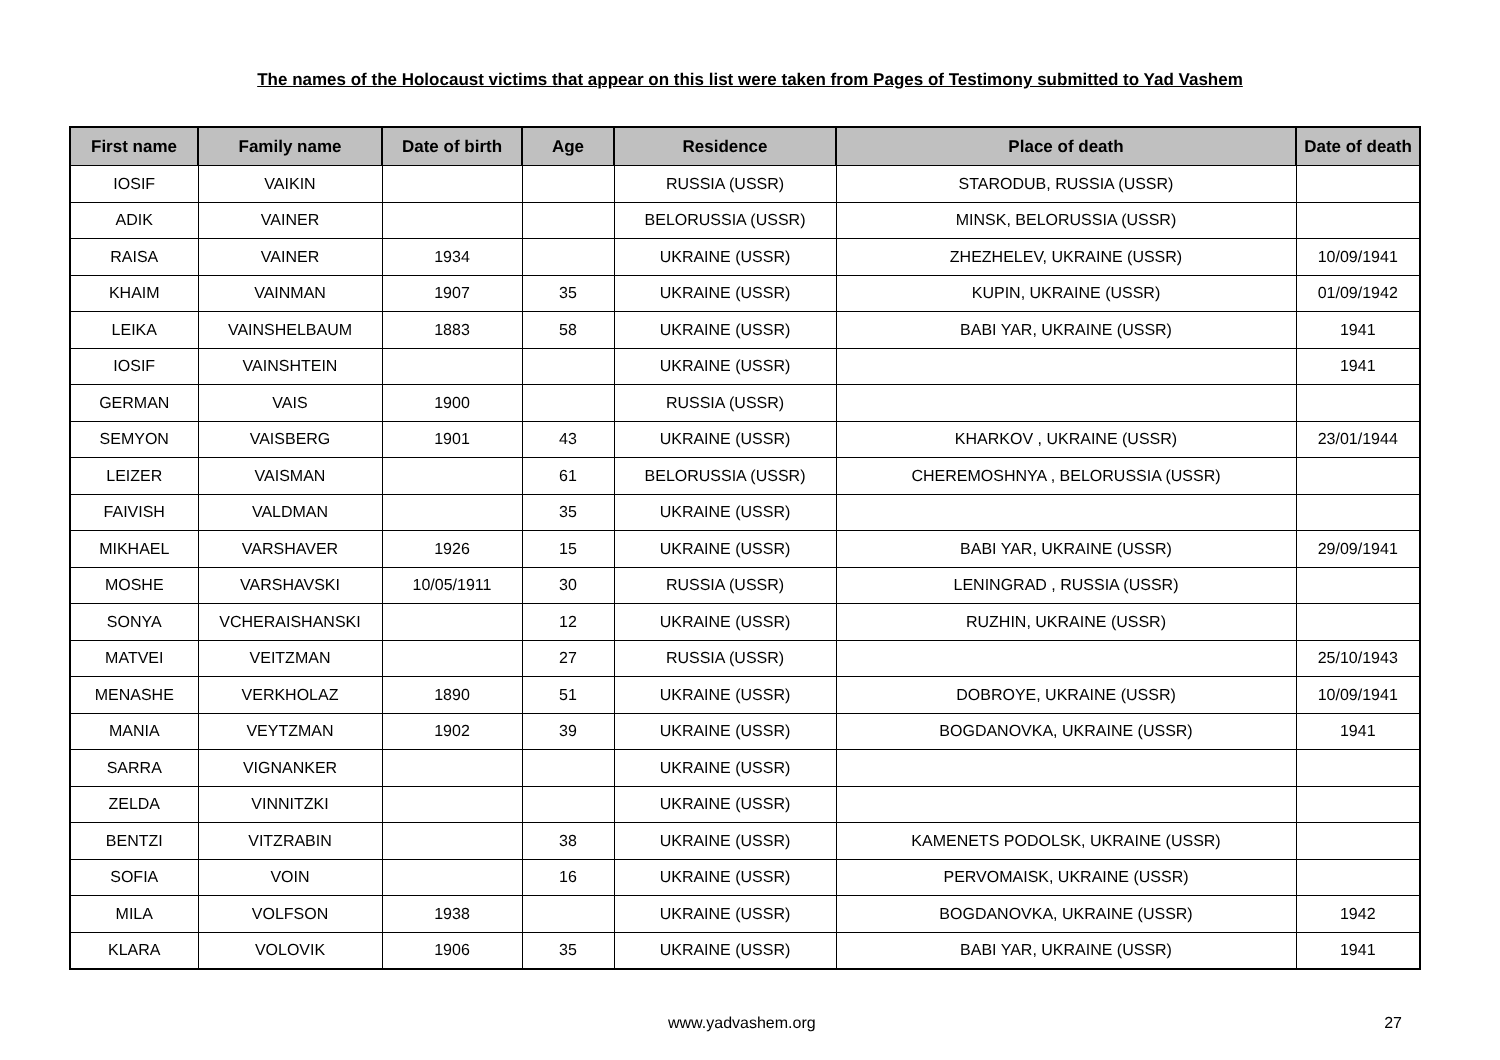The names of the Holocaust victims that appear on this list were taken from Pages of Testimony submitted to Yad Vashem
| First name | Family name | Date of birth | Age | Residence | Place of death | Date of death |
| --- | --- | --- | --- | --- | --- | --- |
| IOSIF | VAIKIN | | | RUSSIA (USSR) | STARODUB, RUSSIA (USSR) | |
| ADIK | VAINER | | | BELORUSSIA (USSR) | MINSK, BELORUSSIA (USSR) | |
| RAISA | VAINER | 1934 | | UKRAINE (USSR) | ZHEZHELEV, UKRAINE (USSR) | 10/09/1941 |
| KHAIM | VAINMAN | 1907 | 35 | UKRAINE (USSR) | KUPIN, UKRAINE (USSR) | 01/09/1942 |
| LEIKA | VAINSHELBAUM | 1883 | 58 | UKRAINE (USSR) | BABI YAR, UKRAINE (USSR) | 1941 |
| IOSIF | VAINSHTEIN | | | UKRAINE (USSR) | | 1941 |
| GERMAN | VAIS | 1900 | | RUSSIA (USSR) | | |
| SEMYON | VAISBERG | 1901 | 43 | UKRAINE (USSR) | KHARKOV , UKRAINE (USSR) | 23/01/1944 |
| LEIZER | VAISMAN | | 61 | BELORUSSIA (USSR) | CHEREMOSHNYA , BELORUSSIA (USSR) | |
| FAIVISH | VALDMAN | | 35 | UKRAINE (USSR) | | |
| MIKHAEL | VARSHAVER | 1926 | 15 | UKRAINE (USSR) | BABI YAR, UKRAINE (USSR) | 29/09/1941 |
| MOSHE | VARSHAVSKI | 10/05/1911 | 30 | RUSSIA (USSR) | LENINGRAD , RUSSIA (USSR) | |
| SONYA | VCHERAISHANSKI | | 12 | UKRAINE (USSR) | RUZHIN, UKRAINE (USSR) | |
| MATVEI | VEITZMAN | | 27 | RUSSIA (USSR) | | 25/10/1943 |
| MENASHE | VERKHOLAZ | 1890 | 51 | UKRAINE (USSR) | DOBROYE, UKRAINE (USSR) | 10/09/1941 |
| MANIA | VEYTZMAN | 1902 | 39 | UKRAINE (USSR) | BOGDANOVKA, UKRAINE (USSR) | 1941 |
| SARRA | VIGNANKER | | | UKRAINE (USSR) | | |
| ZELDA | VINNITZKI | | | UKRAINE (USSR) | | |
| BENTZI | VITZRABIN | | 38 | UKRAINE (USSR) | KAMENETS PODOLSK, UKRAINE (USSR) | |
| SOFIA | VOIN | | 16 | UKRAINE (USSR) | PERVOMAISK, UKRAINE (USSR) | |
| MILA | VOLFSON | 1938 | | UKRAINE (USSR) | BOGDANOVKA, UKRAINE (USSR) | 1942 |
| KLARA | VOLOVIK | 1906 | 35 | UKRAINE (USSR) | BABI YAR, UKRAINE (USSR) | 1941 |
www.yadvashem.org 27